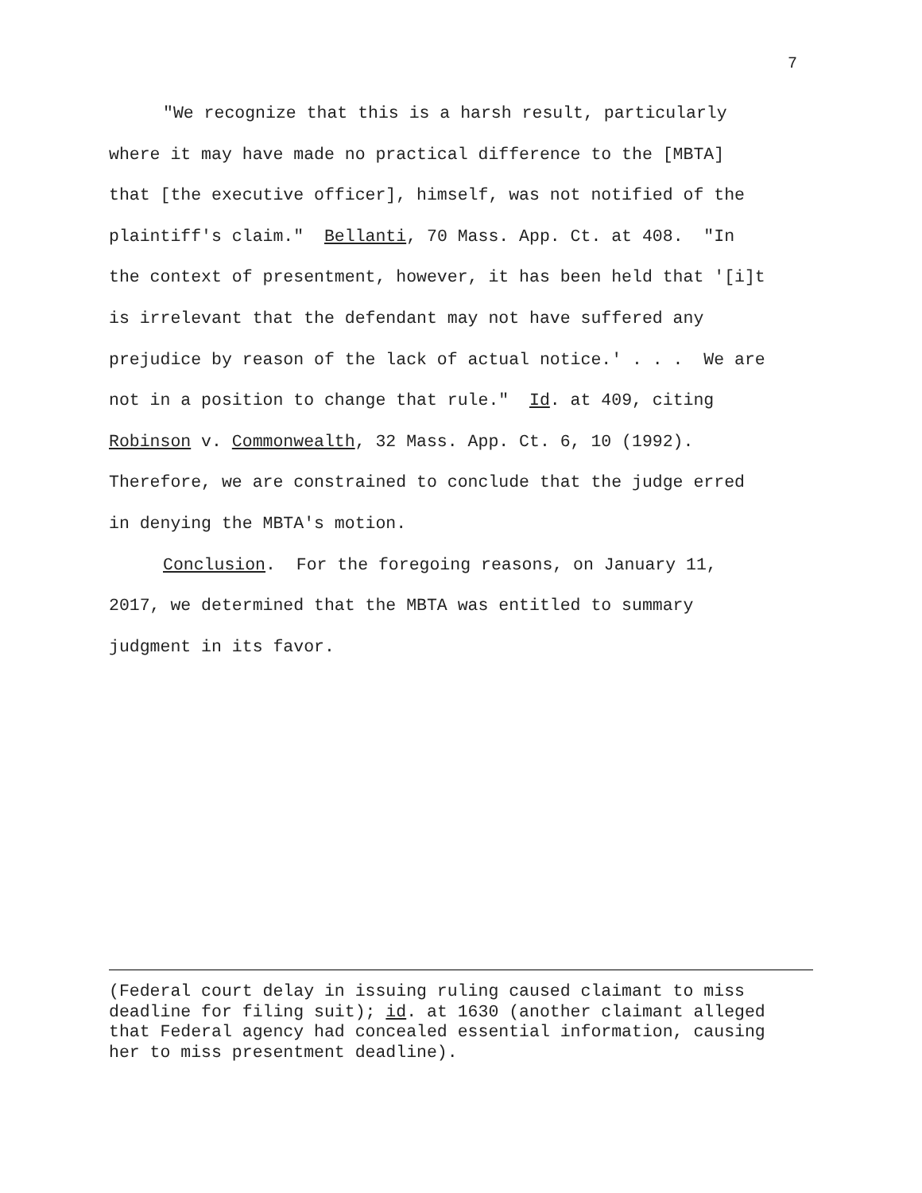7
"We recognize that this is a harsh result, particularly where it may have made no practical difference to the [MBTA] that [the executive officer], himself, was not notified of the plaintiff's claim." Bellanti, 70 Mass. App. Ct. at 408. "In the context of presentment, however, it has been held that '[i]t is irrelevant that the defendant may not have suffered any prejudice by reason of the lack of actual notice.' . . . We are not in a position to change that rule." Id. at 409, citing Robinson v. Commonwealth, 32 Mass. App. Ct. 6, 10 (1992). Therefore, we are constrained to conclude that the judge erred in denying the MBTA's motion.
Conclusion. For the foregoing reasons, on January 11, 2017, we determined that the MBTA was entitled to summary judgment in its favor.
(Federal court delay in issuing ruling caused claimant to miss deadline for filing suit); id. at 1630 (another claimant alleged that Federal agency had concealed essential information, causing her to miss presentment deadline).